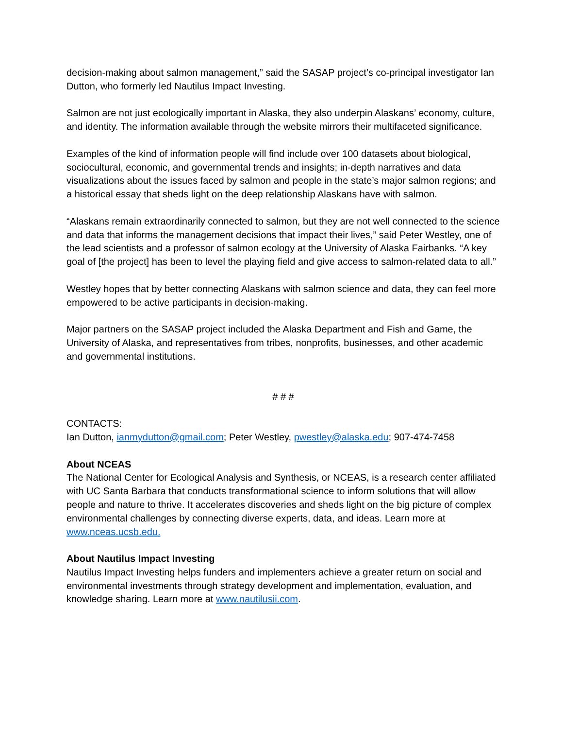decision-making about salmon management,” said the SASAP project’s co-principal investigator Ian Dutton, who formerly led Nautilus Impact Investing.
Salmon are not just ecologically important in Alaska, they also underpin Alaskans’ economy, culture, and identity. The information available through the website mirrors their multifaceted significance.
Examples of the kind of information people will find include over 100 datasets about biological, sociocultural, economic, and governmental trends and insights; in-depth narratives and data visualizations about the issues faced by salmon and people in the state’s major salmon regions; and a historical essay that sheds light on the deep relationship Alaskans have with salmon.
“Alaskans remain extraordinarily connected to salmon, but they are not well connected to the science and data that informs the management decisions that impact their lives,” said Peter Westley, one of the lead scientists and a professor of salmon ecology at the University of Alaska Fairbanks. “A key goal of [the project] has been to level the playing field and give access to salmon-related data to all.”
Westley hopes that by better connecting Alaskans with salmon science and data, they can feel more empowered to be active participants in decision-making.
Major partners on the SASAP project included the Alaska Department and Fish and Game, the University of Alaska, and representatives from tribes, nonprofits, businesses, and other academic and governmental institutions.
# # #
CONTACTS:
Ian Dutton, ianmydutton@gmail.com; Peter Westley, pwestley@alaska.edu; 907-474-7458
About NCEAS
The National Center for Ecological Analysis and Synthesis, or NCEAS, is a research center affiliated with UC Santa Barbara that conducts transformational science to inform solutions that will allow people and nature to thrive. It accelerates discoveries and sheds light on the big picture of complex environmental challenges by connecting diverse experts, data, and ideas. Learn more at www.nceas.ucsb.edu.
About Nautilus Impact Investing
Nautilus Impact Investing helps funders and implementers achieve a greater return on social and environmental investments through strategy development and implementation, evaluation, and knowledge sharing. Learn more at www.nautilusii.com.